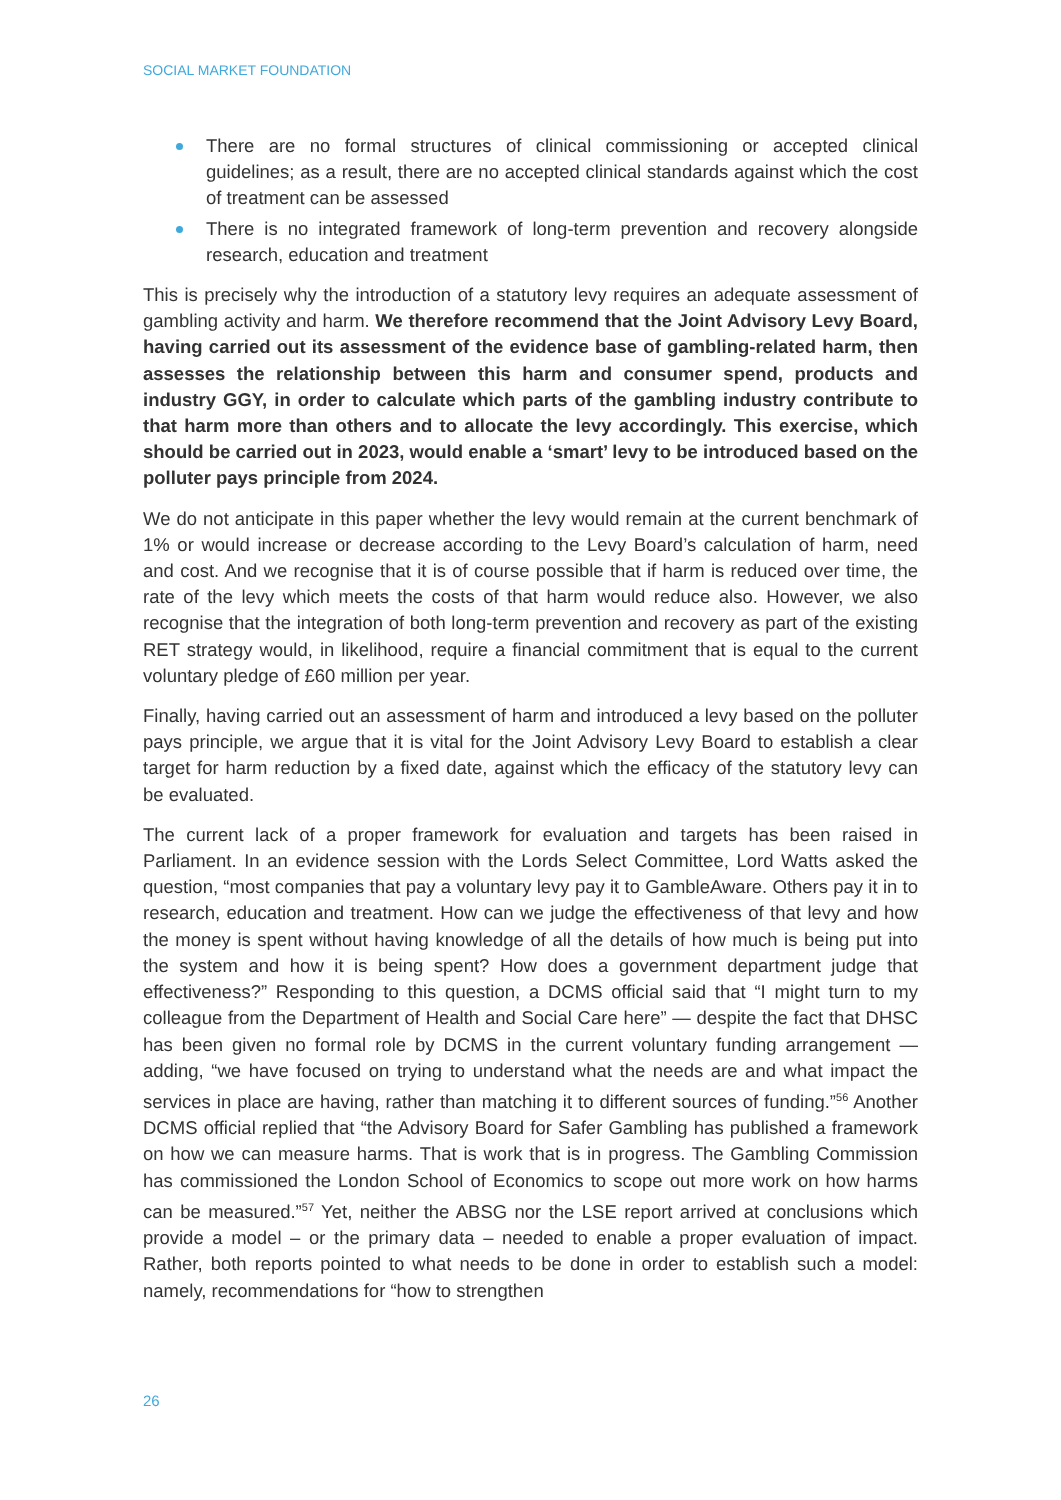SOCIAL MARKET FOUNDATION
There are no formal structures of clinical commissioning or accepted clinical guidelines; as a result, there are no accepted clinical standards against which the cost of treatment can be assessed
There is no integrated framework of long-term prevention and recovery alongside research, education and treatment
This is precisely why the introduction of a statutory levy requires an adequate assessment of gambling activity and harm. We therefore recommend that the Joint Advisory Levy Board, having carried out its assessment of the evidence base of gambling-related harm, then assesses the relationship between this harm and consumer spend, products and industry GGY, in order to calculate which parts of the gambling industry contribute to that harm more than others and to allocate the levy accordingly. This exercise, which should be carried out in 2023, would enable a ‘smart’ levy to be introduced based on the polluter pays principle from 2024.
We do not anticipate in this paper whether the levy would remain at the current benchmark of 1% or would increase or decrease according to the Levy Board’s calculation of harm, need and cost. And we recognise that it is of course possible that if harm is reduced over time, the rate of the levy which meets the costs of that harm would reduce also. However, we also recognise that the integration of both long-term prevention and recovery as part of the existing RET strategy would, in likelihood, require a financial commitment that is equal to the current voluntary pledge of £60 million per year.
Finally, having carried out an assessment of harm and introduced a levy based on the polluter pays principle, we argue that it is vital for the Joint Advisory Levy Board to establish a clear target for harm reduction by a fixed date, against which the efficacy of the statutory levy can be evaluated.
The current lack of a proper framework for evaluation and targets has been raised in Parliament. In an evidence session with the Lords Select Committee, Lord Watts asked the question, “most companies that pay a voluntary levy pay it to GambleAware. Others pay it in to research, education and treatment. How can we judge the effectiveness of that levy and how the money is spent without having knowledge of all the details of how much is being put into the system and how it is being spent? How does a government department judge that effectiveness?” Responding to this question, a DCMS official said that “I might turn to my colleague from the Department of Health and Social Care here” — despite the fact that DHSC has been given no formal role by DCMS in the current voluntary funding arrangement — adding, “we have focused on trying to understand what the needs are and what impact the services in place are having, rather than matching it to different sources of funding.”<sup>56</sup> Another DCMS official replied that “the Advisory Board for Safer Gambling has published a framework on how we can measure harms. That is work that is in progress. The Gambling Commission has commissioned the London School of Economics to scope out more work on how harms can be measured.”<sup>57</sup> Yet, neither the ABSG nor the LSE report arrived at conclusions which provide a model – or the primary data – needed to enable a proper evaluation of impact. Rather, both reports pointed to what needs to be done in order to establish such a model: namely, recommendations for “how to strengthen
26